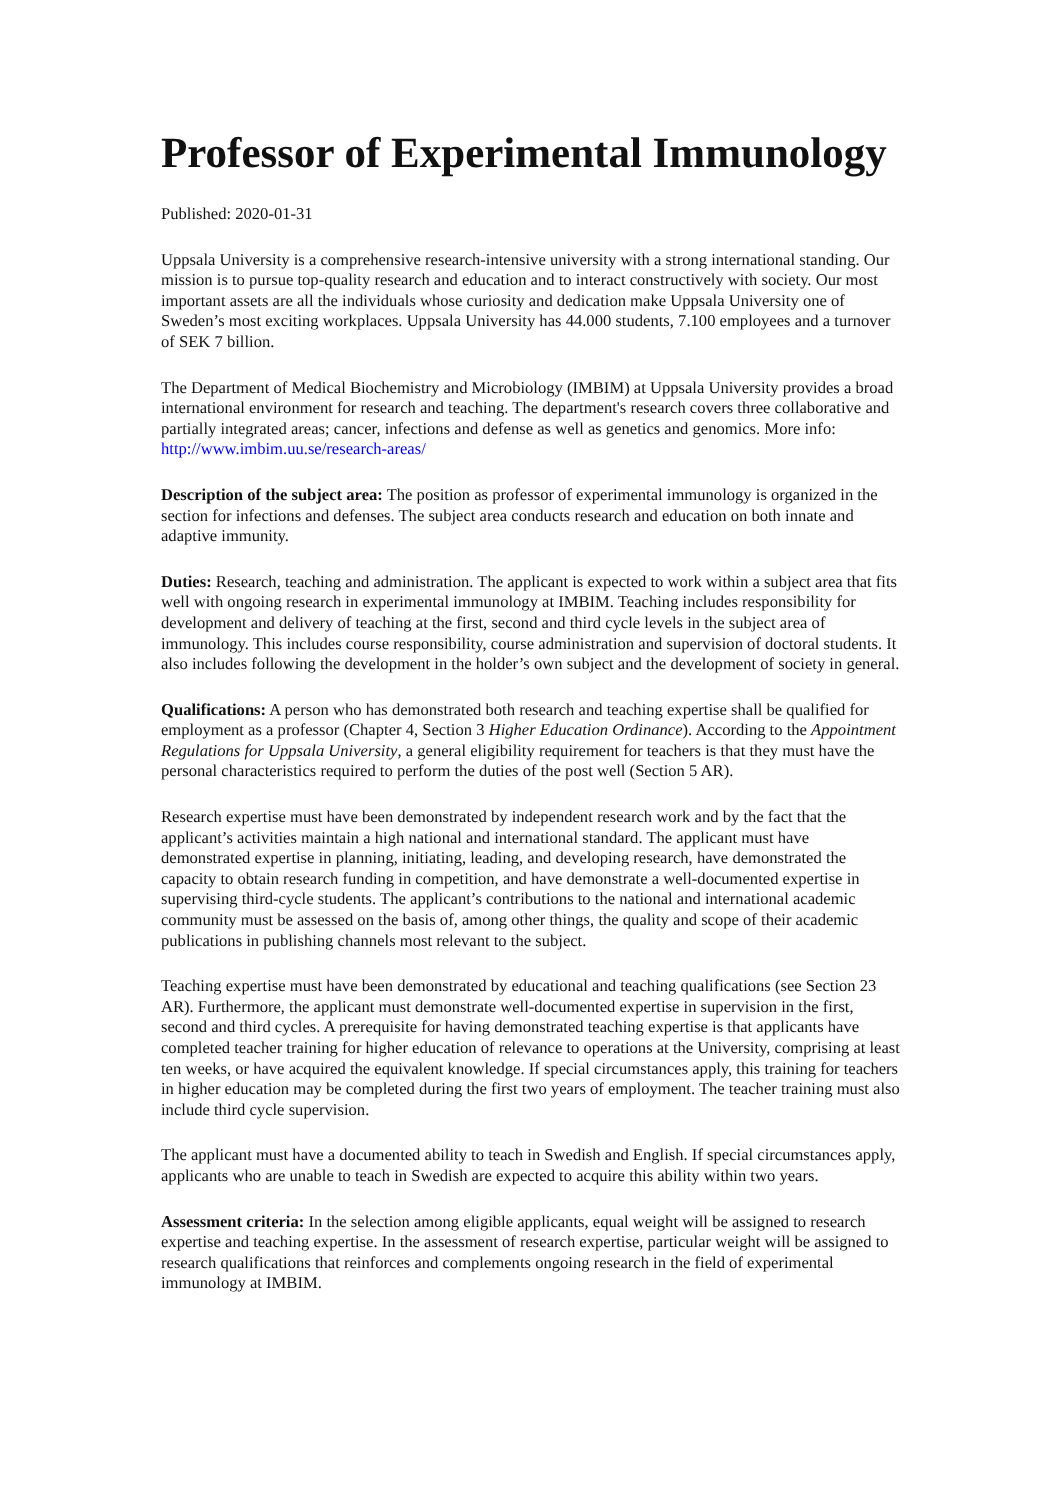Professor of Experimental Immunology
Published: 2020-01-31
Uppsala University is a comprehensive research-intensive university with a strong international standing. Our mission is to pursue top-quality research and education and to interact constructively with society. Our most important assets are all the individuals whose curiosity and dedication make Uppsala University one of Sweden’s most exciting workplaces. Uppsala University has 44.000 students, 7.100 employees and a turnover of SEK 7 billion.
The Department of Medical Biochemistry and Microbiology (IMBIM) at Uppsala University provides a broad international environment for research and teaching. The department's research covers three collaborative and partially integrated areas; cancer, infections and defense as well as genetics and genomics. More info: http://www.imbim.uu.se/research-areas/
Description of the subject area: The position as professor of experimental immunology is organized in the section for infections and defenses. The subject area conducts research and education on both innate and adaptive immunity.
Duties: Research, teaching and administration. The applicant is expected to work within a subject area that fits well with ongoing research in experimental immunology at IMBIM. Teaching includes responsibility for development and delivery of teaching at the first, second and third cycle levels in the subject area of immunology. This includes course responsibility, course administration and supervision of doctoral students. It also includes following the development in the holder’s own subject and the development of society in general.
Qualifications: A person who has demonstrated both research and teaching expertise shall be qualified for employment as a professor (Chapter 4, Section 3 Higher Education Ordinance). According to the Appointment Regulations for Uppsala University, a general eligibility requirement for teachers is that they must have the personal characteristics required to perform the duties of the post well (Section 5 AR).
Research expertise must have been demonstrated by independent research work and by the fact that the applicant’s activities maintain a high national and international standard. The applicant must have demonstrated expertise in planning, initiating, leading, and developing research, have demonstrated the capacity to obtain research funding in competition, and have demonstrate a well-documented expertise in supervising third-cycle students. The applicant’s contributions to the national and international academic community must be assessed on the basis of, among other things, the quality and scope of their academic publications in publishing channels most relevant to the subject.
Teaching expertise must have been demonstrated by educational and teaching qualifications (see Section 23 AR). Furthermore, the applicant must demonstrate well-documented expertise in supervision in the first, second and third cycles. A prerequisite for having demonstrated teaching expertise is that applicants have completed teacher training for higher education of relevance to operations at the University, comprising at least ten weeks, or have acquired the equivalent knowledge. If special circumstances apply, this training for teachers in higher education may be completed during the first two years of employment. The teacher training must also include third cycle supervision.
The applicant must have a documented ability to teach in Swedish and English. If special circumstances apply, applicants who are unable to teach in Swedish are expected to acquire this ability within two years.
Assessment criteria: In the selection among eligible applicants, equal weight will be assigned to research expertise and teaching expertise. In the assessment of research expertise, particular weight will be assigned to research qualifications that reinforces and complements ongoing research in the field of experimental immunology at IMBIM.